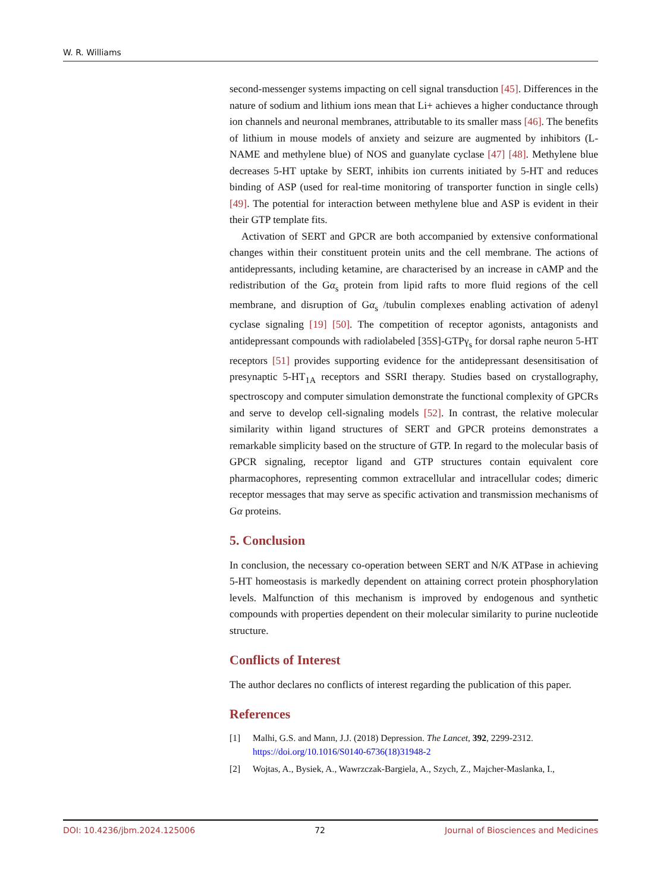W. R. Williams
second-messenger systems impacting on cell signal transduction [45]. Differences in the nature of sodium and lithium ions mean that Li+ achieves a higher conductance through ion channels and neuronal membranes, attributable to its smaller mass [46]. The benefits of lithium in mouse models of anxiety and seizure are augmented by inhibitors (L-NAME and methylene blue) of NOS and guanylate cyclase [47] [48]. Methylene blue decreases 5-HT uptake by SERT, inhibits ion currents initiated by 5-HT and reduces binding of ASP (used for real-time monitoring of transporter function in single cells) [49]. The potential for interaction between methylene blue and ASP is evident in their their GTP template fits.
Activation of SERT and GPCR are both accompanied by extensive conformational changes within their constituent protein units and the cell membrane. The actions of antidepressants, including ketamine, are characterised by an increase in cAMP and the redistribution of the Gα<sub>s</sub> protein from lipid rafts to more fluid regions of the cell membrane, and disruption of Gα<sub>s</sub> /tubulin complexes enabling activation of adenyl cyclase signaling [19] [50]. The competition of receptor agonists, antagonists and antidepressant compounds with radiolabeled [35S]-GTPγ<sub>s</sub> for dorsal raphe neuron 5-HT receptors [51] provides supporting evidence for the antidepressant desensitisation of presynaptic 5-HT<sub>1A</sub> receptors and SSRI therapy. Studies based on crystallography, spectroscopy and computer simulation demonstrate the functional complexity of GPCRs and serve to develop cell-signaling models [52]. In contrast, the relative molecular similarity within ligand structures of SERT and GPCR proteins demonstrates a remarkable simplicity based on the structure of GTP. In regard to the molecular basis of GPCR signaling, receptor ligand and GTP structures contain equivalent core pharmacophores, representing common extracellular and intracellular codes; dimeric receptor messages that may serve as specific activation and transmission mechanisms of Gα proteins.
5. Conclusion
In conclusion, the necessary co-operation between SERT and N/K ATPase in achieving 5-HT homeostasis is markedly dependent on attaining correct protein phosphorylation levels. Malfunction of this mechanism is improved by endogenous and synthetic compounds with properties dependent on their molecular similarity to purine nucleotide structure.
Conflicts of Interest
The author declares no conflicts of interest regarding the publication of this paper.
References
[1] Malhi, G.S. and Mann, J.J. (2018) Depression. The Lancet, 392, 2299-2312.
https://doi.org/10.1016/S0140-6736(18)31948-2
[2] Wojtas, A., Bysiek, A., Wawrzczak-Bargiela, A., Szych, Z., Majcher-Maslanka, I.,
DOI: 10.4236/jbm.2024.125006 72 Journal of Biosciences and Medicines